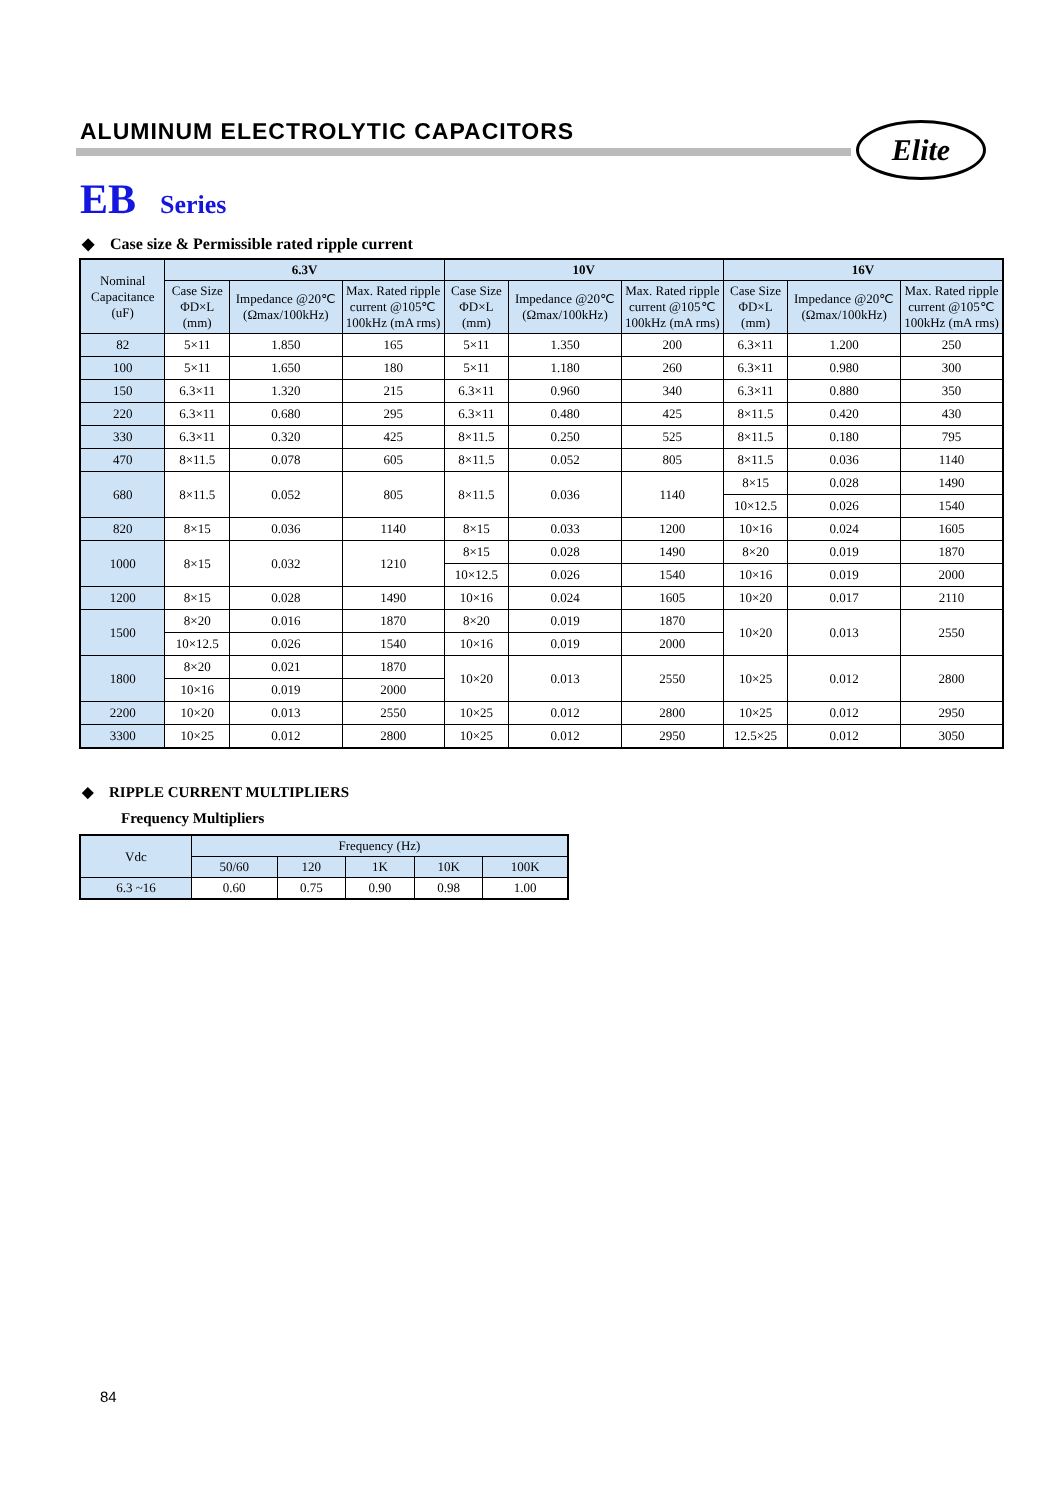ALUMINUM ELECTROLYTIC CAPACITORS
Elite
EB Series
◆ Case size & Permissible rated ripple current
| Nominal Capacitance (uF) | 6.3V | | | 10V | | | 16V | | |
| --- | --- | --- | --- | --- | --- | --- | --- | --- | --- |
| | Case Size ΦD×L (mm) | Impedance @20℃ (Ωmax/100kHz) | Max. Rated ripple current @105℃ 100kHz (mA rms) | Case Size ΦD×L (mm) | Impedance @20℃ (Ωmax/100kHz) | Max. Rated ripple current @105℃ 100kHz (mA rms) | Case Size ΦD×L (mm) | Impedance @20℃ (Ωmax/100kHz) | Max. Rated ripple current @105℃ 100kHz (mA rms) |
| 82 | 5×11 | 1.850 | 165 | 5×11 | 1.350 | 200 | 6.3×11 | 1.200 | 250 |
| 100 | 5×11 | 1.650 | 180 | 5×11 | 1.180 | 260 | 6.3×11 | 0.980 | 300 |
| 150 | 6.3×11 | 1.320 | 215 | 6.3×11 | 0.960 | 340 | 6.3×11 | 0.880 | 350 |
| 220 | 6.3×11 | 0.680 | 295 | 6.3×11 | 0.480 | 425 | 8×11.5 | 0.420 | 430 |
| 330 | 6.3×11 | 0.320 | 425 | 8×11.5 | 0.250 | 525 | 8×11.5 | 0.180 | 795 |
| 470 | 8×11.5 | 0.078 | 605 | 8×11.5 | 0.052 | 805 | 8×11.5 | 0.036 | 1140 |
| 680 | 8×11.5 | 0.052 | 805 | 8×11.5 | 0.036 | 1140 | 8×15 | 0.028 | 1490 |
| | | | | | | | 10×12.5 | 0.026 | 1540 |
| 820 | 8×15 | 0.036 | 1140 | 8×15 | 0.033 | 1200 | 10×16 | 0.024 | 1605 |
| 1000 | 8×15 | 0.032 | 1210 | 8×15 | 0.028 | 1490 | 8×20 | 0.019 | 1870 |
| | | | | 10×12.5 | 0.026 | 1540 | 10×16 | 0.019 | 2000 |
| 1200 | 8×15 | 0.028 | 1490 | 10×16 | 0.024 | 1605 | 10×20 | 0.017 | 2110 |
| 1500 | 8×20 | 0.016 | 1870 | 8×20 | 0.019 | 1870 | 10×20 | 0.013 | 2550 |
| | 10×12.5 | 0.026 | 1540 | 10×16 | 0.019 | 2000 | | | |
| 1800 | 8×20 | 0.021 | 1870 | 10×20 | 0.013 | 2550 | 10×25 | 0.012 | 2800 |
| | 10×16 | 0.019 | 2000 | | | | | | |
| 2200 | 10×20 | 0.013 | 2550 | 10×25 | 0.012 | 2800 | 10×25 | 0.012 | 2950 |
| 3300 | 10×25 | 0.012 | 2800 | 10×25 | 0.012 | 2950 | 12.5×25 | 0.012 | 3050 |
◆ RIPPLE CURRENT MULTIPLIERS
Frequency Multipliers
| Vdc | Frequency (Hz) | | | | |
| --- | --- | --- | --- | --- | --- |
| | 50/60 | 120 | 1K | 10K | 100K |
| 6.3 ~16 | 0.60 | 0.75 | 0.90 | 0.98 | 1.00 |
84